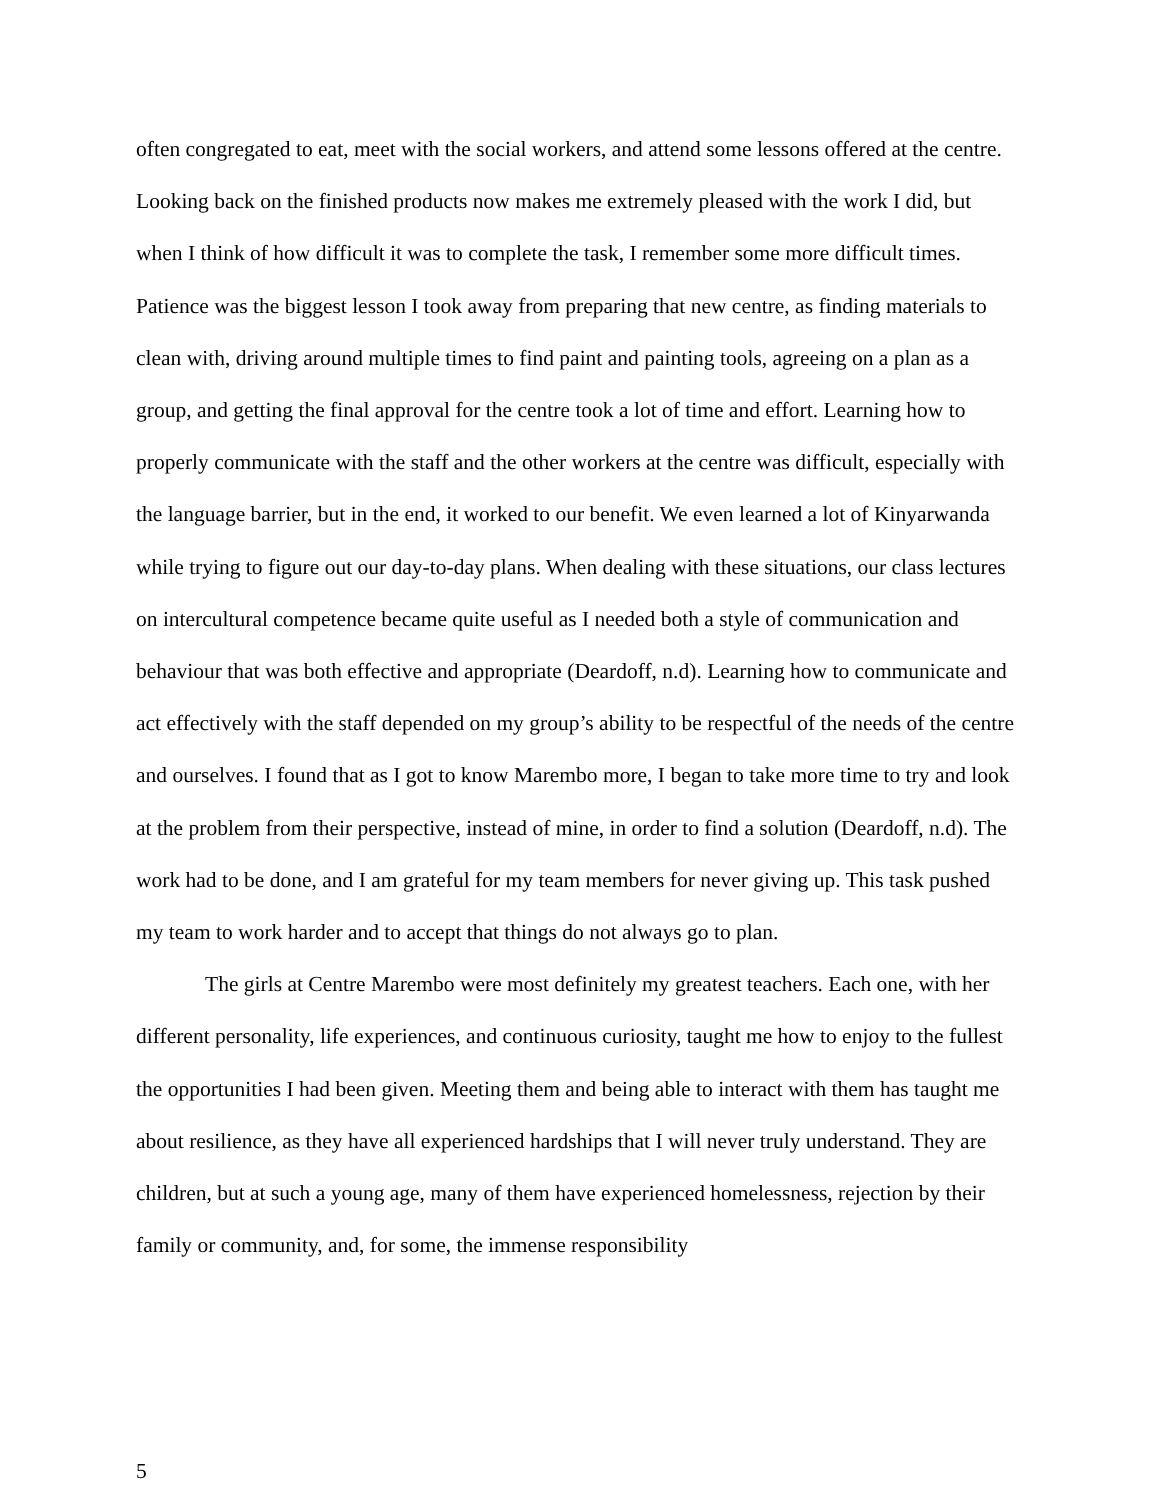often congregated to eat, meet with the social workers, and attend some lessons offered at the centre. Looking back on the finished products now makes me extremely pleased with the work I did, but when I think of how difficult it was to complete the task, I remember some more difficult times. Patience was the biggest lesson I took away from preparing that new centre, as finding materials to clean with, driving around multiple times to find paint and painting tools, agreeing on a plan as a group, and getting the final approval for the centre took a lot of time and effort. Learning how to properly communicate with the staff and the other workers at the centre was difficult, especially with the language barrier, but in the end, it worked to our benefit. We even learned a lot of Kinyarwanda while trying to figure out our day-to-day plans. When dealing with these situations, our class lectures on intercultural competence became quite useful as I needed both a style of communication and behaviour that was both effective and appropriate (Deardoff, n.d). Learning how to communicate and act effectively with the staff depended on my group’s ability to be respectful of the needs of the centre and ourselves. I found that as I got to know Marembo more, I began to take more time to try and look at the problem from their perspective, instead of mine, in order to find a solution (Deardoff, n.d). The work had to be done, and I am grateful for my team members for never giving up. This task pushed my team to work harder and to accept that things do not always go to plan.
The girls at Centre Marembo were most definitely my greatest teachers. Each one, with her different personality, life experiences, and continuous curiosity, taught me how to enjoy to the fullest the opportunities I had been given. Meeting them and being able to interact with them has taught me about resilience, as they have all experienced hardships that I will never truly understand. They are children, but at such a young age, many of them have experienced homelessness, rejection by their family or community, and, for some, the immense responsibility
5